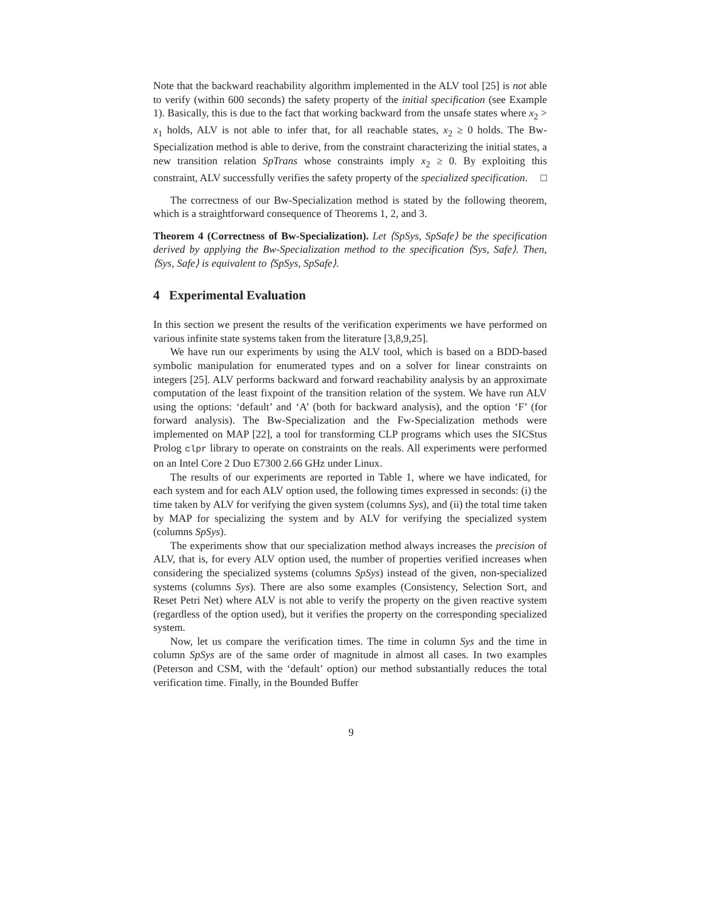Note that the backward reachability algorithm implemented in the ALV tool [25] is not able to verify (within 600 seconds) the safety property of the initial specification (see Example 1). Basically, this is due to the fact that working backward from the unsafe states where x<sub>2</sub> > x<sub>1</sub> holds, ALV is not able to infer that, for all reachable states, x<sub>2</sub> ≥ 0 holds. The Bw-Specialization method is able to derive, from the constraint characterizing the initial states, a new transition relation SpTrans whose constraints imply x<sub>2</sub> ≥ 0. By exploiting this constraint, ALV successfully verifies the safety property of the specialized specification. □
The correctness of our Bw-Specialization method is stated by the following theorem, which is a straightforward consequence of Theorems 1, 2, and 3.
Theorem 4 (Correctness of Bw-Specialization). Let ⟨SpSys, SpSafe⟩ be the specification derived by applying the Bw-Specialization method to the specification ⟨Sys, Safe⟩. Then, ⟨Sys, Safe⟩ is equivalent to ⟨SpSys, SpSafe⟩.
4 Experimental Evaluation
In this section we present the results of the verification experiments we have performed on various infinite state systems taken from the literature [3,8,9,25].
We have run our experiments by using the ALV tool, which is based on a BDD-based symbolic manipulation for enumerated types and on a solver for linear constraints on integers [25]. ALV performs backward and forward reachability analysis by an approximate computation of the least fixpoint of the transition relation of the system. We have run ALV using the options: ‘default’ and ‘A’ (both for backward analysis), and the option ‘F’ (for forward analysis). The Bw-Specialization and the Fw-Specialization methods were implemented on MAP [22], a tool for transforming CLP programs which uses the SICStus Prolog clpr library to operate on constraints on the reals. All experiments were performed on an Intel Core 2 Duo E7300 2.66 GHz under Linux.
The results of our experiments are reported in Table 1, where we have indicated, for each system and for each ALV option used, the following times expressed in seconds: (i) the time taken by ALV for verifying the given system (columns Sys), and (ii) the total time taken by MAP for specializing the system and by ALV for verifying the specialized system (columns SpSys).
The experiments show that our specialization method always increases the precision of ALV, that is, for every ALV option used, the number of properties verified increases when considering the specialized systems (columns SpSys) instead of the given, non-specialized systems (columns Sys). There are also some examples (Consistency, Selection Sort, and Reset Petri Net) where ALV is not able to verify the property on the given reactive system (regardless of the option used), but it verifies the property on the corresponding specialized system.
Now, let us compare the verification times. The time in column Sys and the time in column SpSys are of the same order of magnitude in almost all cases. In two examples (Peterson and CSM, with the ‘default’ option) our method substantially reduces the total verification time. Finally, in the Bounded Buffer
9